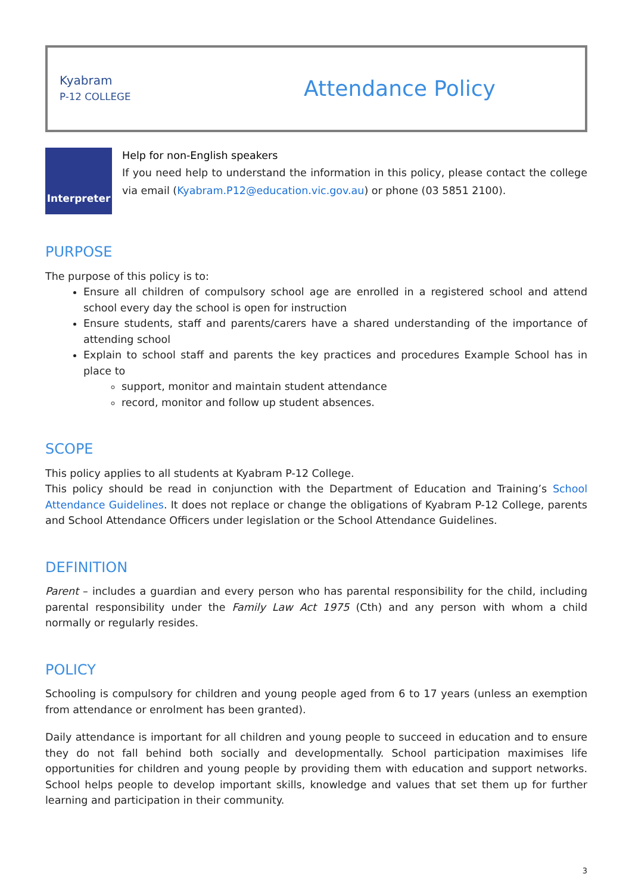Kyabram
P-12 COLLEGE
Attendance Policy
Interpreter
Help for non-English speakers
If you need help to understand the information in this policy, please contact the college via email (Kyabram.P12@education.vic.gov.au) or phone (03 5851 2100).
PURPOSE
The purpose of this policy is to:
Ensure all children of compulsory school age are enrolled in a registered school and attend school every day the school is open for instruction
Ensure students, staff and parents/carers have a shared understanding of the importance of attending school
Explain to school staff and parents the key practices and procedures Example School has in place to
support, monitor and maintain student attendance
record, monitor and follow up student absences.
SCOPE
This policy applies to all students at Kyabram P-12 College.
This policy should be read in conjunction with the Department of Education and Training’s School Attendance Guidelines. It does not replace or change the obligations of Kyabram P-12 College, parents and School Attendance Officers under legislation or the School Attendance Guidelines.
DEFINITION
Parent – includes a guardian and every person who has parental responsibility for the child, including parental responsibility under the Family Law Act 1975 (Cth) and any person with whom a child normally or regularly resides.
POLICY
Schooling is compulsory for children and young people aged from 6 to 17 years (unless an exemption from attendance or enrolment has been granted).
Daily attendance is important for all children and young people to succeed in education and to ensure they do not fall behind both socially and developmentally. School participation maximises life opportunities for children and young people by providing them with education and support networks. School helps people to develop important skills, knowledge and values that set them up for further learning and participation in their community.
3